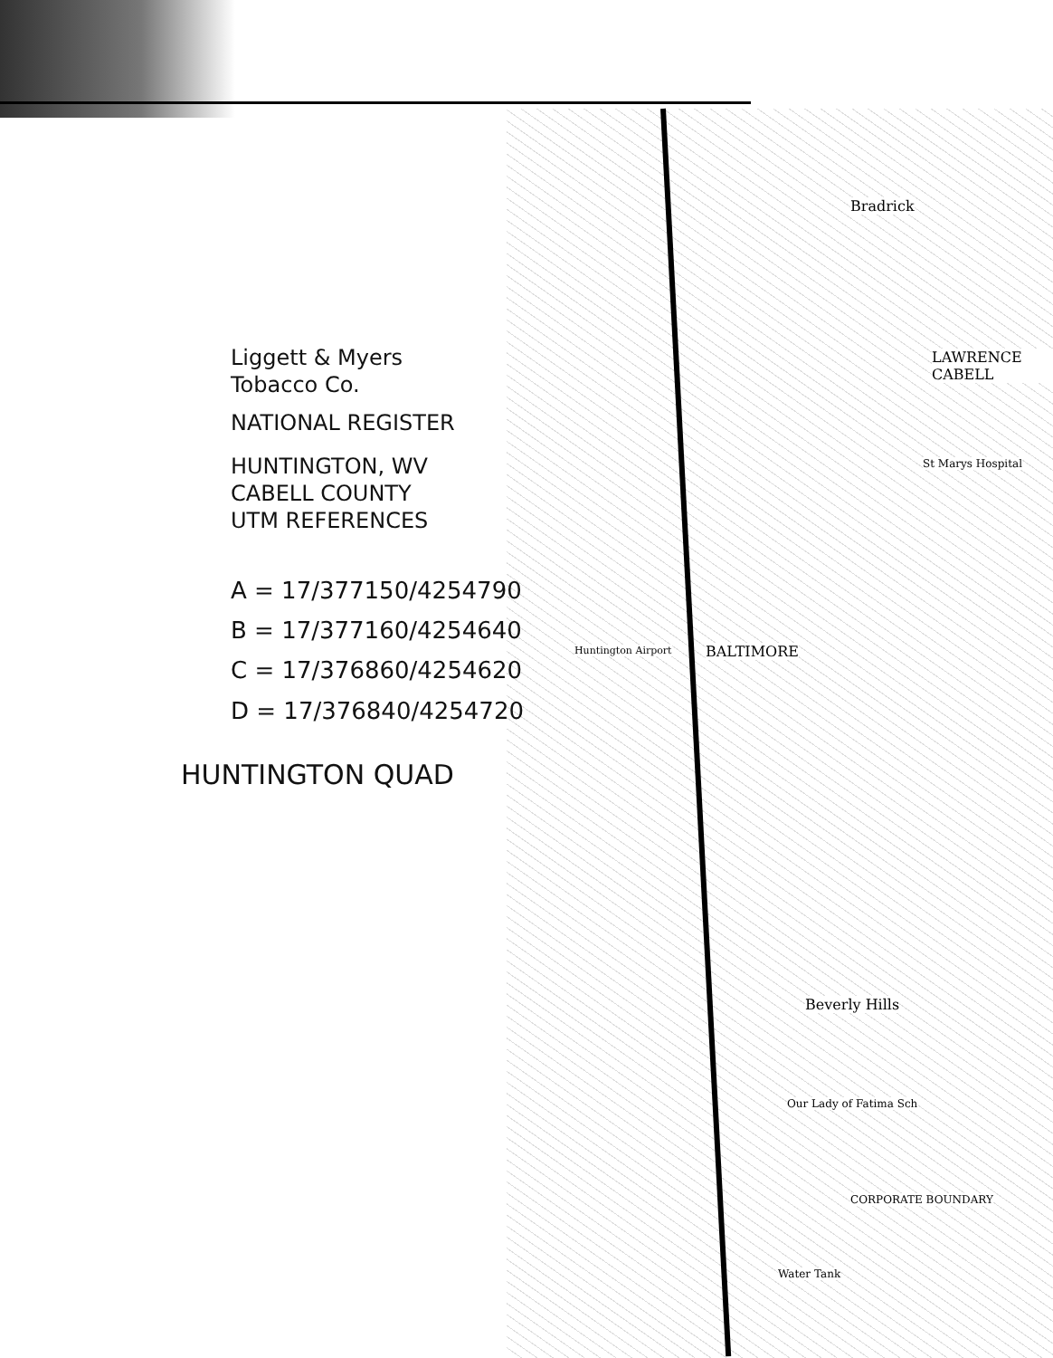Bradrick
LAWRENCE CABELL
BALTIMORE
Huntington Airport
St Marys Hospital
Beverly Hills
Our Lady of Fatima Sch
CORPORATE BOUNDARY
Water Tank
Liggett & Myers
Tobacco Co.
NATIONAL REGISTER
HUNTINGTON, WV
CABELL COUNTY
UTM REFERENCES
A = 17/377150/4254790
B = 17/377160/4254640
C = 17/376860/4254620
D = 17/376840/4254720
HUNTINGTON QUAD